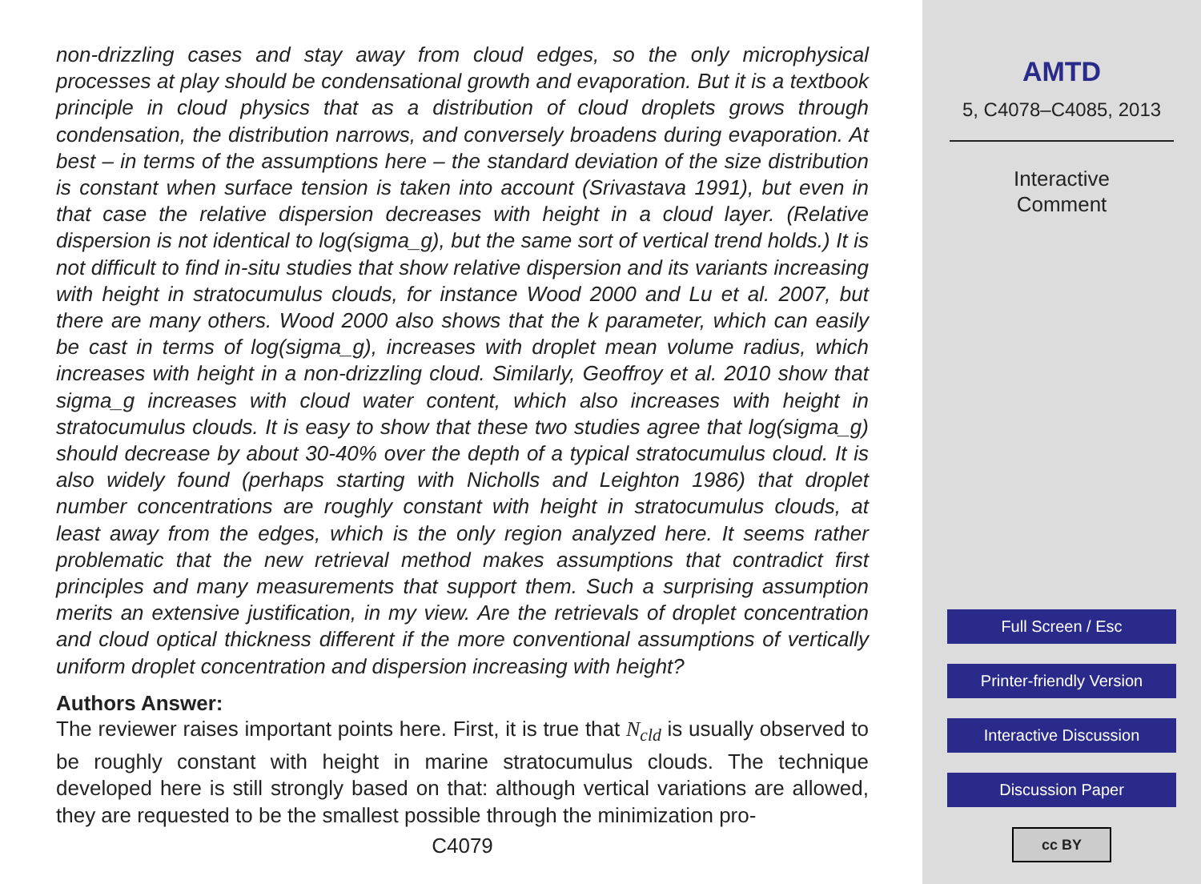non-drizzling cases and stay away from cloud edges, so the only microphysical processes at play should be condensational growth and evaporation. But it is a textbook principle in cloud physics that as a distribution of cloud droplets grows through condensation, the distribution narrows, and conversely broadens during evaporation. At best – in terms of the assumptions here – the standard deviation of the size distribution is constant when surface tension is taken into account (Srivastava 1991), but even in that case the relative dispersion decreases with height in a cloud layer. (Relative dispersion is not identical to log(sigma_g), but the same sort of vertical trend holds.) It is not difficult to find in-situ studies that show relative dispersion and its variants increasing with height in stratocumulus clouds, for instance Wood 2000 and Lu et al. 2007, but there are many others. Wood 2000 also shows that the k parameter, which can easily be cast in terms of log(sigma_g), increases with droplet mean volume radius, which increases with height in a non-drizzling cloud. Similarly, Geoffroy et al. 2010 show that sigma_g increases with cloud water content, which also increases with height in stratocumulus clouds. It is easy to show that these two studies agree that log(sigma_g) should decrease by about 30-40% over the depth of a typical stratocumulus cloud. It is also widely found (perhaps starting with Nicholls and Leighton 1986) that droplet number concentrations are roughly constant with height in stratocumulus clouds, at least away from the edges, which is the only region analyzed here. It seems rather problematic that the new retrieval method makes assumptions that contradict first principles and many measurements that support them. Such a surprising assumption merits an extensive justification, in my view. Are the retrievals of droplet concentration and cloud optical thickness different if the more conventional assumptions of vertically uniform droplet concentration and dispersion increasing with height?
Authors Answer:
The reviewer raises important points here. First, it is true that N<sub>cld</sub> is usually observed to be roughly constant with height in marine stratocumulus clouds. The technique developed here is still strongly based on that: although vertical variations are allowed, they are requested to be the smallest possible through the minimization pro-
C4079
AMTD
5, C4078–C4085, 2013
Interactive
Comment
Full Screen / Esc
Printer-friendly Version
Interactive Discussion
Discussion Paper
cc BY